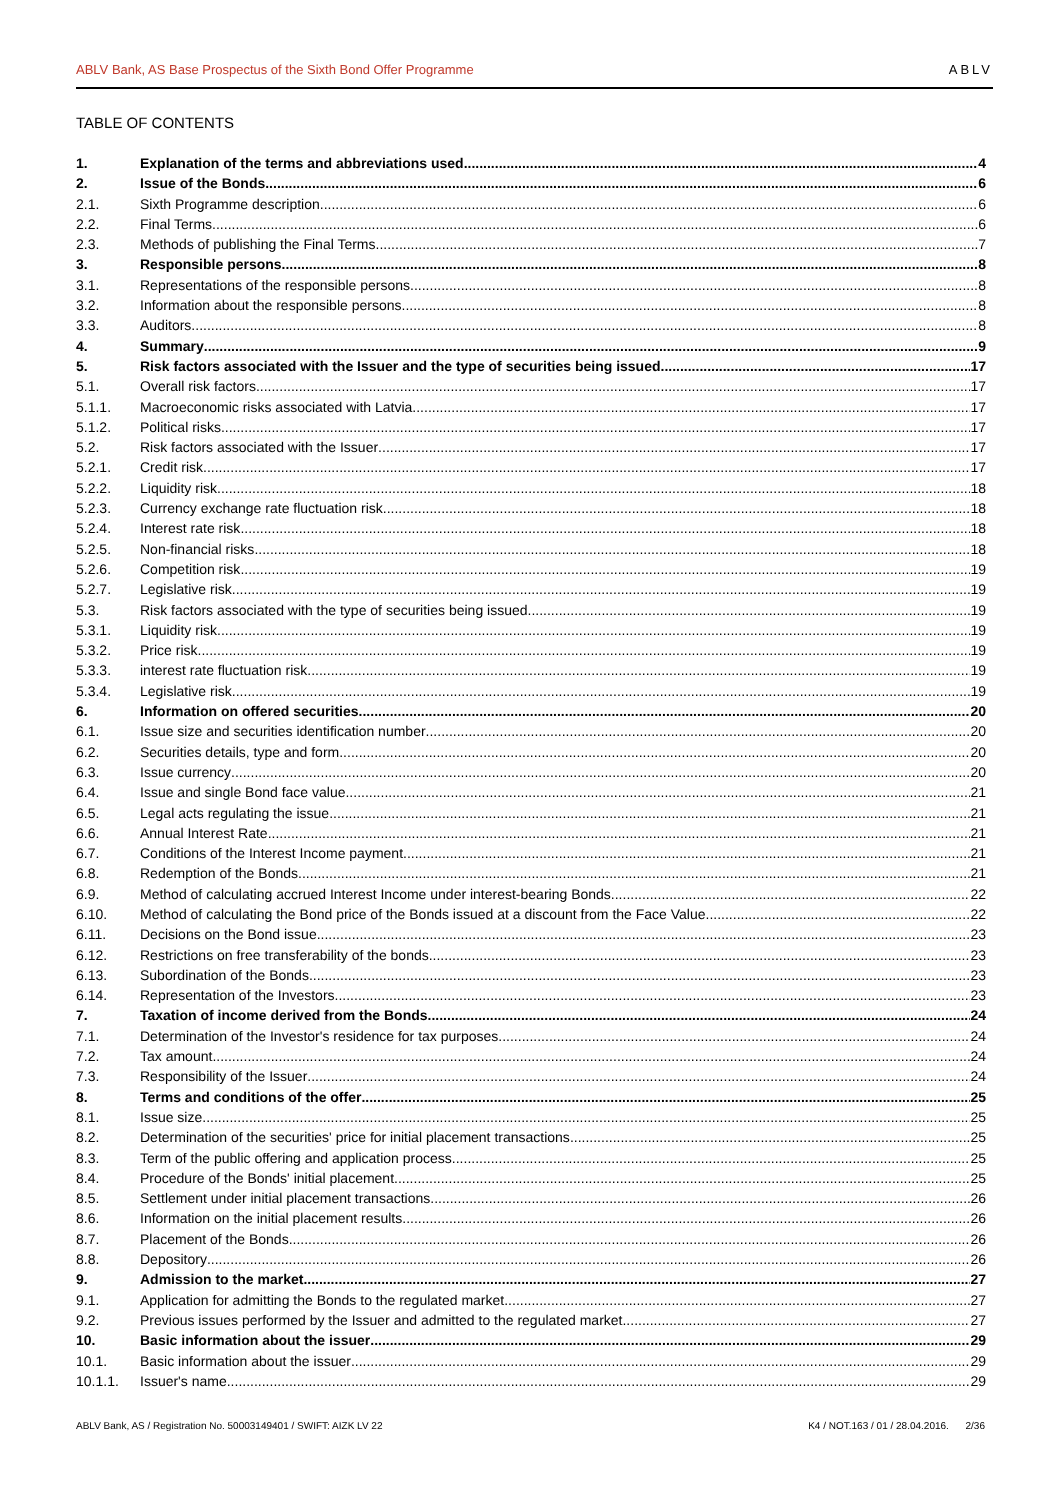ABLV Bank, AS Base Prospectus of the Sixth Bond Offer Programme ABLV
TABLE OF CONTENTS
1. Explanation of the terms and abbreviations used 4
2. Issue of the Bonds 6
2.1. Sixth Programme description 6
2.2. Final Terms 6
2.3. Methods of publishing the Final Terms 7
3. Responsible persons 8
3.1. Representations of the responsible persons 8
3.2. Information about the responsible persons 8
3.3. Auditors 8
4. Summary 9
5. Risk factors associated with the Issuer and the type of securities being issued 17
5.1. Overall risk factors 17
5.1.1. Macroeconomic risks associated with Latvia 17
5.1.2. Political risks 17
5.2. Risk factors associated with the Issuer 17
5.2.1. Credit risk 17
5.2.2. Liquidity risk 18
5.2.3. Currency exchange rate fluctuation risk 18
5.2.4. Interest rate risk 18
5.2.5. Non-financial risks 18
5.2.6. Competition risk 19
5.2.7. Legislative risk 19
5.3. Risk factors associated with the type of securities being issued 19
5.3.1. Liquidity risk 19
5.3.2. Price risk 19
5.3.3. interest rate fluctuation risk 19
5.3.4. Legislative risk 19
6. Information on offered securities 20
6.1. Issue size and securities identification number 20
6.2. Securities details, type and form 20
6.3. Issue currency 20
6.4. Issue and single Bond face value 21
6.5. Legal acts regulating the issue 21
6.6. Annual Interest Rate 21
6.7. Conditions of the Interest Income payment 21
6.8. Redemption of the Bonds 21
6.9. Method of calculating accrued Interest Income under interest-bearing Bonds 22
6.10. Method of calculating the Bond price of the Bonds issued at a discount from the Face Value 22
6.11. Decisions on the Bond issue 23
6.12. Restrictions on free transferability of the bonds 23
6.13. Subordination of the Bonds 23
6.14. Representation of the Investors 23
7. Taxation of income derived from the Bonds 24
7.1. Determination of the Investor's residence for tax purposes 24
7.2. Tax amount 24
7.3. Responsibility of the Issuer 24
8. Terms and conditions of the offer 25
8.1. Issue size 25
8.2. Determination of the securities' price for initial placement transactions 25
8.3. Term of the public offering and application process 25
8.4. Procedure of the Bonds' initial placement 25
8.5. Settlement under initial placement transactions 26
8.6. Information on the initial placement results 26
8.7. Placement of the Bonds 26
8.8. Depository 26
9. Admission to the market 27
9.1. Application for admitting the Bonds to the regulated market 27
9.2. Previous issues performed by the Issuer and admitted to the regulated market 27
10. Basic information about the issuer 29
10.1. Basic information about the issuer 29
10.1.1. Issuer's name 29
ABLV Bank, AS / Registration No. 50003149401 / SWIFT: AIZK LV 22 K4 / NOT.163 / 01 / 28.04.2016. 2/36